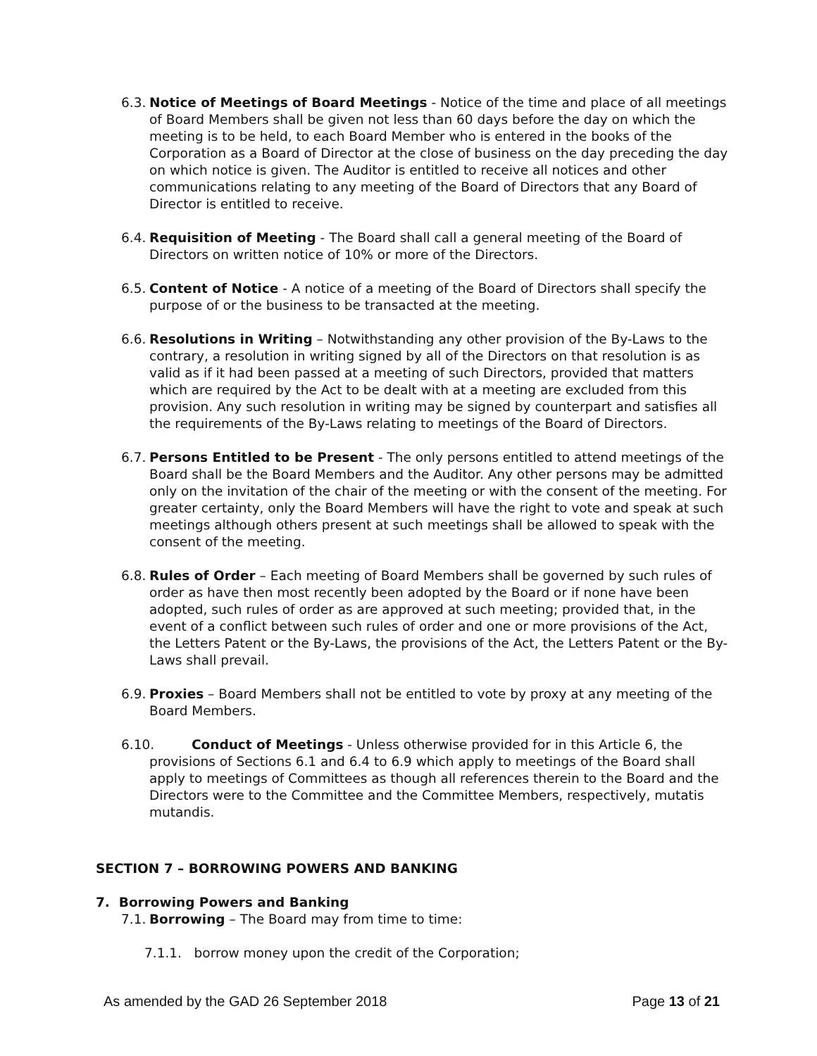6.3. Notice of Meetings of Board Meetings - Notice of the time and place of all meetings of Board Members shall be given not less than 60 days before the day on which the meeting is to be held, to each Board Member who is entered in the books of the Corporation as a Board of Director at the close of business on the day preceding the day on which notice is given. The Auditor is entitled to receive all notices and other communications relating to any meeting of the Board of Directors that any Board of Director is entitled to receive.
6.4. Requisition of Meeting - The Board shall call a general meeting of the Board of Directors on written notice of 10% or more of the Directors.
6.5. Content of Notice - A notice of a meeting of the Board of Directors shall specify the purpose of or the business to be transacted at the meeting.
6.6. Resolutions in Writing – Notwithstanding any other provision of the By-Laws to the contrary, a resolution in writing signed by all of the Directors on that resolution is as valid as if it had been passed at a meeting of such Directors, provided that matters which are required by the Act to be dealt with at a meeting are excluded from this provision. Any such resolution in writing may be signed by counterpart and satisfies all the requirements of the By-Laws relating to meetings of the Board of Directors.
6.7. Persons Entitled to be Present - The only persons entitled to attend meetings of the Board shall be the Board Members and the Auditor. Any other persons may be admitted only on the invitation of the chair of the meeting or with the consent of the meeting. For greater certainty, only the Board Members will have the right to vote and speak at such meetings although others present at such meetings shall be allowed to speak with the consent of the meeting.
6.8. Rules of Order – Each meeting of Board Members shall be governed by such rules of order as have then most recently been adopted by the Board or if none have been adopted, such rules of order as are approved at such meeting; provided that, in the event of a conflict between such rules of order and one or more provisions of the Act, the Letters Patent or the By-Laws, the provisions of the Act, the Letters Patent or the By-Laws shall prevail.
6.9. Proxies – Board Members shall not be entitled to vote by proxy at any meeting of the Board Members.
6.10. Conduct of Meetings - Unless otherwise provided for in this Article 6, the provisions of Sections 6.1 and 6.4 to 6.9 which apply to meetings of the Board shall apply to meetings of Committees as though all references therein to the Board and the Directors were to the Committee and the Committee Members, respectively, mutatis mutandis.
SECTION 7 – BORROWING POWERS AND BANKING
7. Borrowing Powers and Banking
7.1. Borrowing – The Board may from time to time:
7.1.1. borrow money upon the credit of the Corporation;
As amended by the GAD 26 September 2018 Page 13 of 21